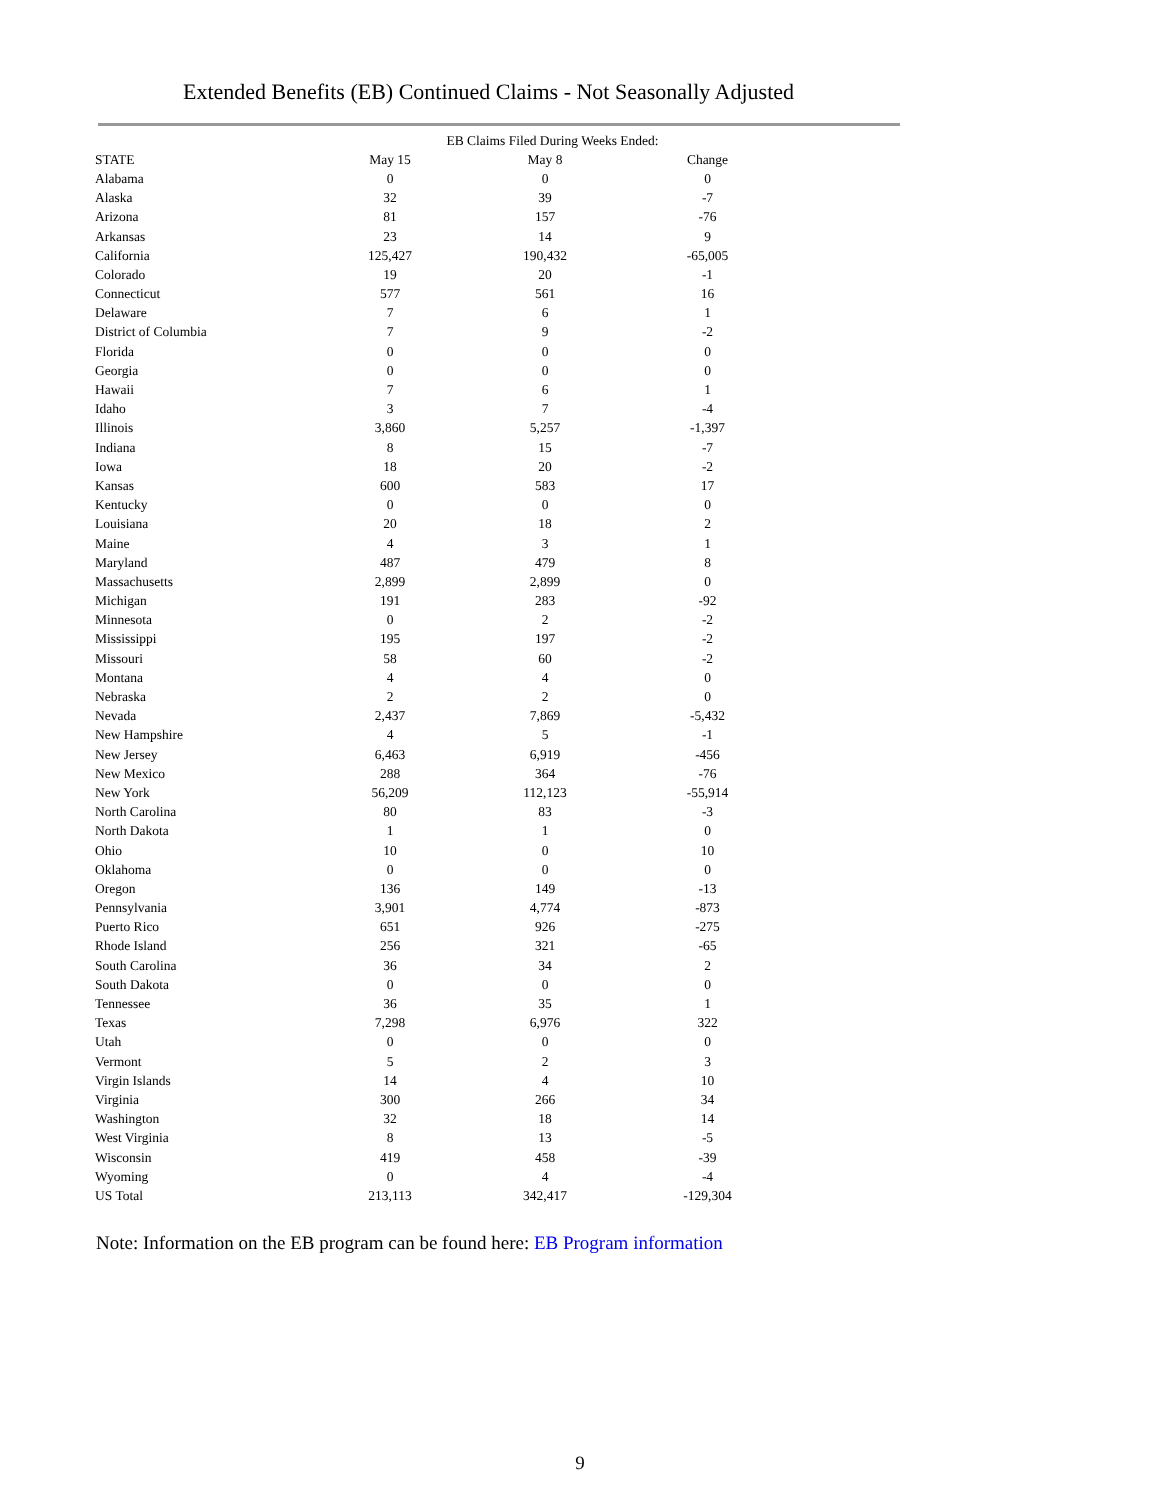Extended Benefits (EB) Continued Claims - Not Seasonally Adjusted
| | EB Claims Filed During Weeks Ended: | | |
| --- | --- | --- | --- |
| STATE | May 15 | May 8 | Change |
| Alabama | 0 | 0 | 0 |
| Alaska | 32 | 39 | -7 |
| Arizona | 81 | 157 | -76 |
| Arkansas | 23 | 14 | 9 |
| California | 125,427 | 190,432 | -65,005 |
| Colorado | 19 | 20 | -1 |
| Connecticut | 577 | 561 | 16 |
| Delaware | 7 | 6 | 1 |
| District of Columbia | 7 | 9 | -2 |
| Florida | 0 | 0 | 0 |
| Georgia | 0 | 0 | 0 |
| Hawaii | 7 | 6 | 1 |
| Idaho | 3 | 7 | -4 |
| Illinois | 3,860 | 5,257 | -1,397 |
| Indiana | 8 | 15 | -7 |
| Iowa | 18 | 20 | -2 |
| Kansas | 600 | 583 | 17 |
| Kentucky | 0 | 0 | 0 |
| Louisiana | 20 | 18 | 2 |
| Maine | 4 | 3 | 1 |
| Maryland | 487 | 479 | 8 |
| Massachusetts | 2,899 | 2,899 | 0 |
| Michigan | 191 | 283 | -92 |
| Minnesota | 0 | 2 | -2 |
| Mississippi | 195 | 197 | -2 |
| Missouri | 58 | 60 | -2 |
| Montana | 4 | 4 | 0 |
| Nebraska | 2 | 2 | 0 |
| Nevada | 2,437 | 7,869 | -5,432 |
| New Hampshire | 4 | 5 | -1 |
| New Jersey | 6,463 | 6,919 | -456 |
| New Mexico | 288 | 364 | -76 |
| New York | 56,209 | 112,123 | -55,914 |
| North Carolina | 80 | 83 | -3 |
| North Dakota | 1 | 1 | 0 |
| Ohio | 10 | 0 | 10 |
| Oklahoma | 0 | 0 | 0 |
| Oregon | 136 | 149 | -13 |
| Pennsylvania | 3,901 | 4,774 | -873 |
| Puerto Rico | 651 | 926 | -275 |
| Rhode Island | 256 | 321 | -65 |
| South Carolina | 36 | 34 | 2 |
| South Dakota | 0 | 0 | 0 |
| Tennessee | 36 | 35 | 1 |
| Texas | 7,298 | 6,976 | 322 |
| Utah | 0 | 0 | 0 |
| Vermont | 5 | 2 | 3 |
| Virgin Islands | 14 | 4 | 10 |
| Virginia | 300 | 266 | 34 |
| Washington | 32 | 18 | 14 |
| West Virginia | 8 | 13 | -5 |
| Wisconsin | 419 | 458 | -39 |
| Wyoming | 0 | 4 | -4 |
| US Total | 213,113 | 342,417 | -129,304 |
Note: Information on the EB program can be found here: EB Program information
9